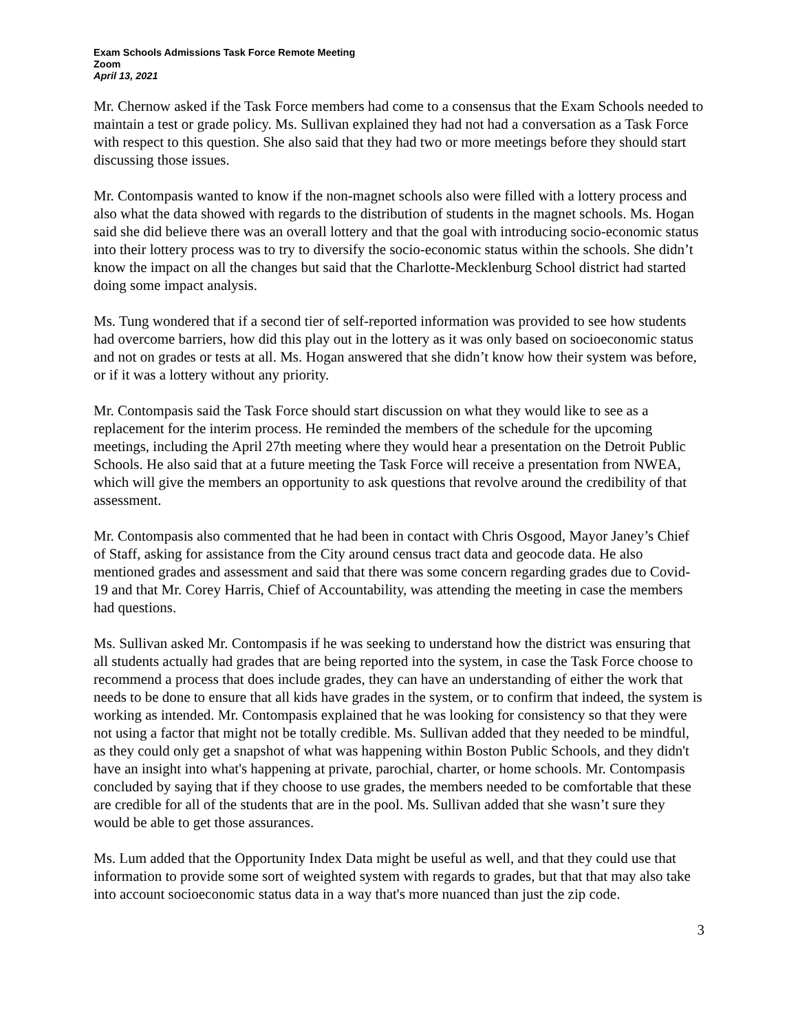Exam Schools Admissions Task Force Remote Meeting
Zoom
April 13, 2021
Mr. Chernow asked if the Task Force members had come to a consensus that the Exam Schools needed to maintain a test or grade policy. Ms. Sullivan explained they had not had a conversation as a Task Force with respect to this question. She also said that they had two or more meetings before they should start discussing those issues.
Mr. Contompasis wanted to know if the non-magnet schools also were filled with a lottery process and also what the data showed with regards to the distribution of students in the magnet schools. Ms. Hogan said she did believe there was an overall lottery and that the goal with introducing socio-economic status into their lottery process was to try to diversify the socio-economic status within the schools. She didn’t know the impact on all the changes but said that the Charlotte-Mecklenburg School district had started doing some impact analysis.
Ms. Tung wondered that if a second tier of self-reported information was provided to see how students had overcome barriers, how did this play out in the lottery as it was only based on socioeconomic status and not on grades or tests at all. Ms. Hogan answered that she didn’t know how their system was before, or if it was a lottery without any priority.
Mr. Contompasis said the Task Force should start discussion on what they would like to see as a replacement for the interim process. He reminded the members of the schedule for the upcoming meetings, including the April 27th meeting where they would hear a presentation on the Detroit Public Schools. He also said that at a future meeting the Task Force will receive a presentation from NWEA, which will give the members an opportunity to ask questions that revolve around the credibility of that assessment.
Mr. Contompasis also commented that he had been in contact with Chris Osgood, Mayor Janey’s Chief of Staff, asking for assistance from the City around census tract data and geocode data. He also mentioned grades and assessment and said that there was some concern regarding grades due to Covid-19 and that Mr. Corey Harris, Chief of Accountability, was attending the meeting in case the members had questions.
Ms. Sullivan asked Mr. Contompasis if he was seeking to understand how the district was ensuring that all students actually had grades that are being reported into the system, in case the Task Force choose to recommend a process that does include grades, they can have an understanding of either the work that needs to be done to ensure that all kids have grades in the system, or to confirm that indeed, the system is working as intended. Mr. Contompasis explained that he was looking for consistency so that they were not using a factor that might not be totally credible. Ms. Sullivan added that they needed to be mindful, as they could only get a snapshot of what was happening within Boston Public Schools, and they didn't have an insight into what's happening at private, parochial, charter, or home schools. Mr. Contompasis concluded by saying that if they choose to use grades, the members needed to be comfortable that these are credible for all of the students that are in the pool. Ms. Sullivan added that she wasn’t sure they would be able to get those assurances.
Ms. Lum added that the Opportunity Index Data might be useful as well, and that they could use that information to provide some sort of weighted system with regards to grades, but that that may also take into account socioeconomic status data in a way that's more nuanced than just the zip code.
3